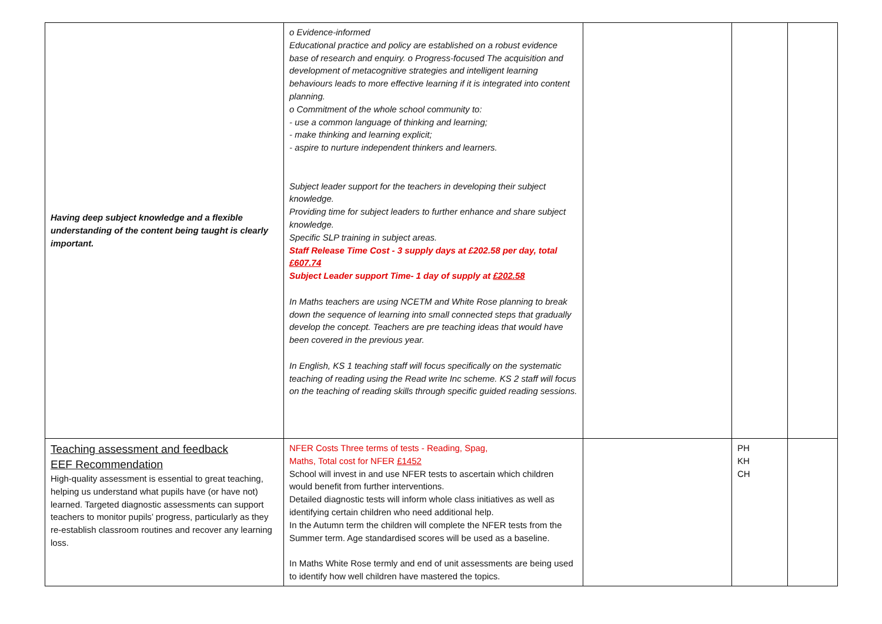| Having deep subject knowledge and a flexible understanding of the content being taught is clearly important. | o Evidence-informed Educational practice and policy are established on a robust evidence base of research and enquiry. o Progress-focused The acquisition and development of metacognitive strategies and intelligent learning behaviours leads to more effective learning if it is integrated into content planning. o Commitment of the whole school community to: - use a common language of thinking and learning; - make thinking and learning explicit; - aspire to nurture independent thinkers and learners. Subject leader support for the teachers in developing their subject knowledge. Providing time for subject leaders to further enhance and share subject knowledge. Specific SLP training in subject areas. Staff Release Time Cost - 3 supply days at £202.58 per day, total £607.74 Subject Leader support Time- 1 day of supply at £202.58 In Maths teachers are using NCETM and White Rose planning to break down the sequence of learning into small connected steps that gradually develop the concept. Teachers are pre teaching ideas that would have been covered in the previous year. In English, KS 1 teaching staff will focus specifically on the systematic teaching of reading using the Read write Inc scheme. KS 2 staff will focus on the teaching of reading skills through specific guided reading sessions. | | | |
| Teaching assessment and feedback EEF Recommendation High-quality assessment is essential to great teaching, helping us understand what pupils have (or have not) learned. Targeted diagnostic assessments can support teachers to monitor pupils’ progress, particularly as they re-establish classroom routines and recover any learning loss. | NFER Costs Three terms of tests - Reading, Spag, Maths, Total cost for NFER £1452 School will invest in and use NFER tests to ascertain which children would benefit from further interventions. Detailed diagnostic tests will inform whole class initiatives as well as identifying certain children who need additional help. In the Autumn term the children will complete the NFER tests from the Summer term. Age standardised scores will be used as a baseline. In Maths White Rose termly and end of unit assessments are being used to identify how well children have mastered the topics. | | PH KH CH | |